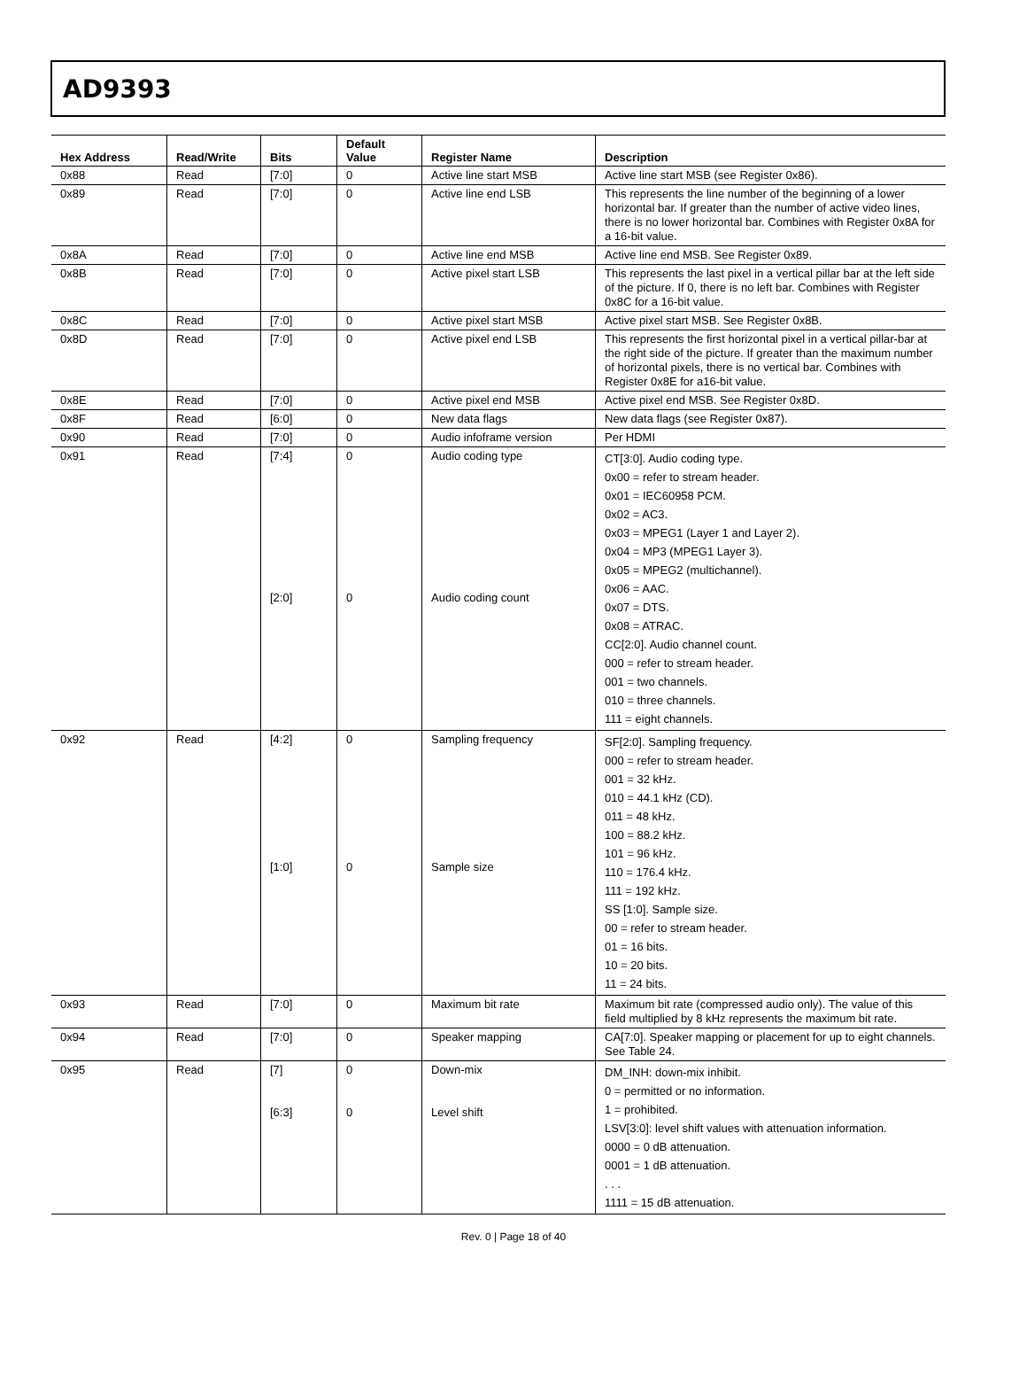AD9393
| Hex Address | Read/Write | Bits | Default Value | Register Name | Description |
| --- | --- | --- | --- | --- | --- |
| 0x88 | Read | [7:0] | 0 | Active line start MSB | Active line start MSB (see Register 0x86). |
| 0x89 | Read | [7:0] | 0 | Active line end LSB | This represents the line number of the beginning of a lower horizontal bar. If greater than the number of active video lines, there is no lower horizontal bar. Combines with Register 0x8A for a 16-bit value. |
| 0x8A | Read | [7:0] | 0 | Active line end MSB | Active line end MSB. See Register 0x89. |
| 0x8B | Read | [7:0] | 0 | Active pixel start LSB | This represents the last pixel in a vertical pillar bar at the left side of the picture. If 0, there is no left bar. Combines with Register 0x8C for a 16-bit value. |
| 0x8C | Read | [7:0] | 0 | Active pixel start MSB | Active pixel start MSB. See Register 0x8B. |
| 0x8D | Read | [7:0] | 0 | Active pixel end LSB | This represents the first horizontal pixel in a vertical pillar-bar at the right side of the picture. If greater than the maximum number of horizontal pixels, there is no vertical bar. Combines with Register 0x8E for a16-bit value. |
| 0x8E | Read | [7:0] | 0 | Active pixel end MSB | Active pixel end MSB. See Register 0x8D. |
| 0x8F | Read | [6:0] | 0 | New data flags | New data flags (see Register 0x87). |
| 0x90 | Read | [7:0] | 0 | Audio infoframe version | Per HDMI |
| 0x91 | Read | [7:4] [2:0] | 0 0 | Audio coding type Audio coding count | CT[3:0]. Audio coding type. 0x00 = refer to stream header. 0x01 = IEC60958 PCM. 0x02 = AC3. 0x03 = MPEG1 (Layer 1 and Layer 2). 0x04 = MP3 (MPEG1 Layer 3). 0x05 = MPEG2 (multichannel). 0x06 = AAC. 0x07 = DTS. 0x08 = ATRAC. CC[2:0]. Audio channel count. 000 = refer to stream header. 001 = two channels. 010 = three channels. 111 = eight channels. |
| 0x92 | Read | [4:2] [1:0] | 0 0 | Sampling frequency Sample size | SF[2:0]. Sampling frequency. 000 = refer to stream header. 001 = 32 kHz. 010 = 44.1 kHz (CD). 011 = 48 kHz. 100 = 88.2 kHz. 101 = 96 kHz. 110 = 176.4 kHz. 111 = 192 kHz. SS [1:0]. Sample size. 00 = refer to stream header. 01 = 16 bits. 10 = 20 bits. 11 = 24 bits. |
| 0x93 | Read | [7:0] | 0 | Maximum bit rate | Maximum bit rate (compressed audio only). The value of this field multiplied by 8 kHz represents the maximum bit rate. |
| 0x94 | Read | [7:0] | 0 | Speaker mapping | CA[7:0]. Speaker mapping or placement for up to eight channels. See Table 24. |
| 0x95 | Read | [7] [6:3] | 0 0 | Down-mix Level shift | DM_INH: down-mix inhibit. 0 = permitted or no information. 1 = prohibited. LSV[3:0]: level shift values with attenuation information. 0000 = 0 dB attenuation. 0001 = 1 dB attenuation. . . . 1111 = 15 dB attenuation. |
Rev. 0 | Page 18 of 40